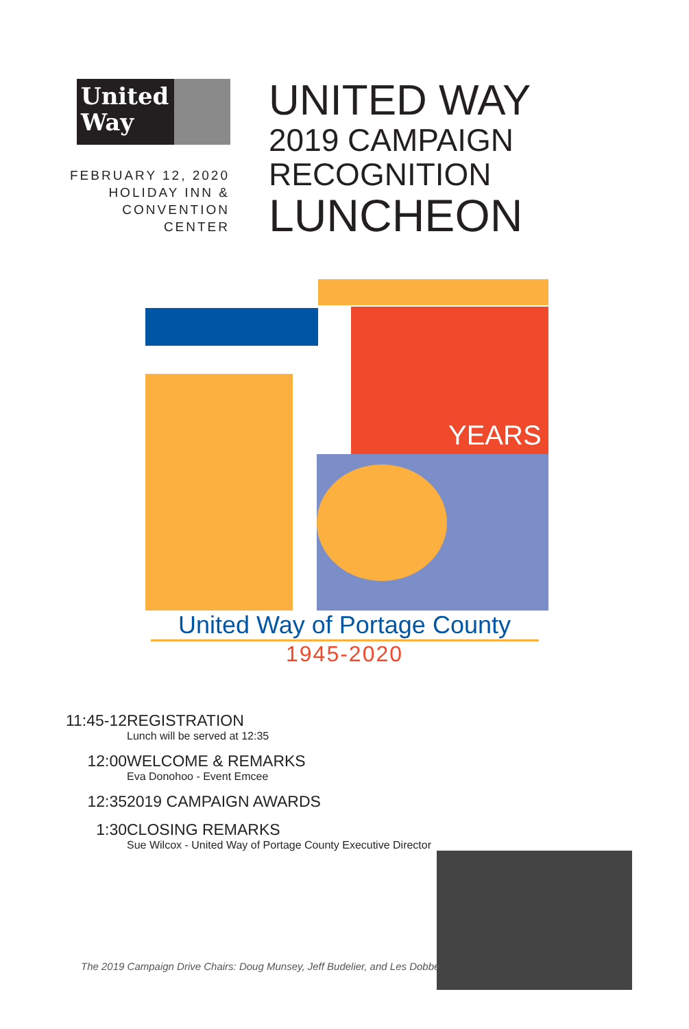United
Way
FEBRUARY 12, 2020
HOLIDAY INN &
CONVENTION
CENTER
UNITED WAY
2019 CAMPAIGN
RECOGNITION
LUNCHEON
YEARS
United Way of Portage County
1945-2020
11:45-12
REGISTRATION
Lunch will be served at 12:35
12:00 WELCOME & REMARKS
Eva Donohoo - Event Emcee
12:35 2019 CAMPAIGN AWARDS
1:30 CLOSING REMARKS
Sue Wilcox - United Way of Portage County Executive Director
The 2019 Campaign Drive Chairs: Doug Munsey, Jeff Budelier, and Les Dobbe